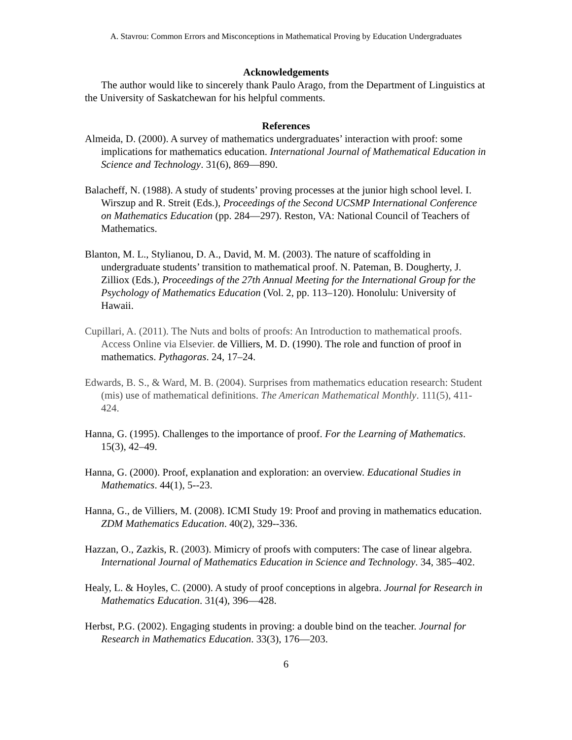A. Stavrou: Common Errors and Misconceptions in Mathematical Proving by Education Undergraduates
Acknowledgements
The author would like to sincerely thank Paulo Arago, from the Department of Linguistics at the University of Saskatchewan for his helpful comments.
References
Almeida, D. (2000). A survey of mathematics undergraduates’ interaction with proof: some implications for mathematics education. International Journal of Mathematical Education in Science and Technology. 31(6), 869—890.
Balacheff, N. (1988). A study of students’ proving processes at the junior high school level. I. Wirszup and R. Streit (Eds.), Proceedings of the Second UCSMP International Conference on Mathematics Education (pp. 284—297). Reston, VA: National Council of Teachers of Mathematics.
Blanton, M. L., Stylianou, D. A., David, M. M. (2003). The nature of scaffolding in undergraduate students’ transition to mathematical proof. N. Pateman, B. Dougherty, J. Zilliox (Eds.), Proceedings of the 27th Annual Meeting for the International Group for the Psychology of Mathematics Education (Vol. 2, pp. 113–120). Honolulu: University of Hawaii.
Cupillari, A. (2011). The Nuts and bolts of proofs: An Introduction to mathematical proofs. Access Online via Elsevier. de Villiers, M. D. (1990). The role and function of proof in mathematics. Pythagoras. 24, 17–24.
Edwards, B. S., & Ward, M. B. (2004). Surprises from mathematics education research: Student (mis) use of mathematical definitions. The American Mathematical Monthly. 111(5), 411-424.
Hanna, G. (1995). Challenges to the importance of proof. For the Learning of Mathematics. 15(3), 42–49.
Hanna, G. (2000). Proof, explanation and exploration: an overview. Educational Studies in Mathematics. 44(1), 5--23.
Hanna, G., de Villiers, M. (2008). ICMI Study 19: Proof and proving in mathematics education. ZDM Mathematics Education. 40(2), 329--336.
Hazzan, O., Zazkis, R. (2003). Mimicry of proofs with computers: The case of linear algebra. International Journal of Mathematics Education in Science and Technology. 34, 385–402.
Healy, L. & Hoyles, C. (2000). A study of proof conceptions in algebra. Journal for Research in Mathematics Education. 31(4), 396—428.
Herbst, P.G. (2002). Engaging students in proving: a double bind on the teacher. Journal for Research in Mathematics Education. 33(3), 176—203.
6